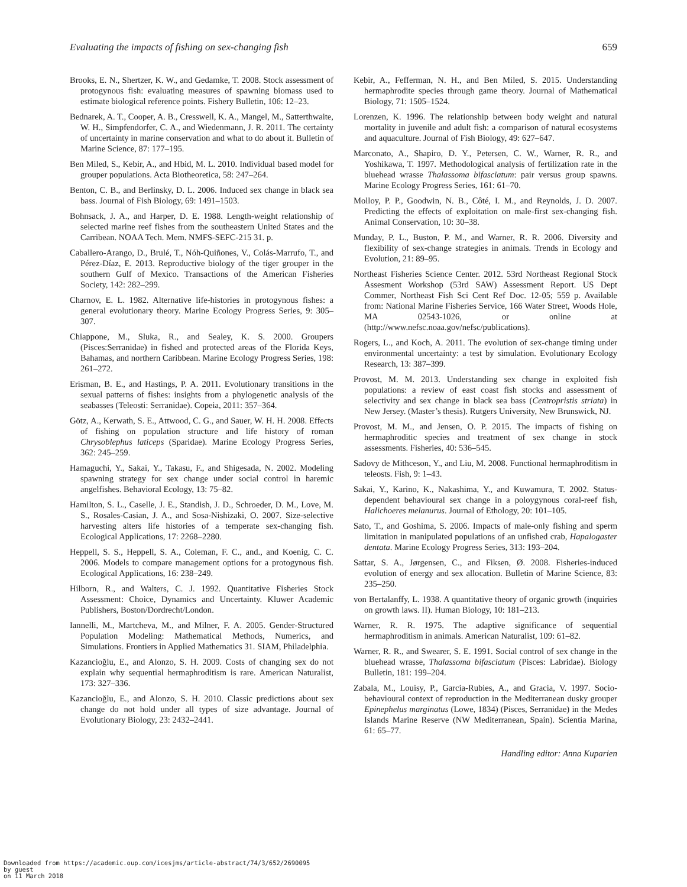Evaluating the impacts of fishing on sex-changing fish 659
Brooks, E. N., Shertzer, K. W., and Gedamke, T. 2008. Stock assessment of protogynous fish: evaluating measures of spawning biomass used to estimate biological reference points. Fishery Bulletin, 106: 12–23.
Bednarek, A. T., Cooper, A. B., Cresswell, K. A., Mangel, M., Satterthwaite, W. H., Simpfendorfer, C. A., and Wiedenmann, J. R. 2011. The certainty of uncertainty in marine conservation and what to do about it. Bulletin of Marine Science, 87: 177–195.
Ben Miled, S., Kebir, A., and Hbid, M. L. 2010. Individual based model for grouper populations. Acta Biotheoretica, 58: 247–264.
Benton, C. B., and Berlinsky, D. L. 2006. Induced sex change in black sea bass. Journal of Fish Biology, 69: 1491–1503.
Bohnsack, J. A., and Harper, D. E. 1988. Length-weight relationship of selected marine reef fishes from the southeastern United States and the Carribean. NOAA Tech. Mem. NMFS-SEFC-215 31. p.
Caballero-Arango, D., Brulé, T., Nóh-Quiñones, V., Colás-Marrufo, T., and Pérez-Díaz, E. 2013. Reproductive biology of the tiger grouper in the southern Gulf of Mexico. Transactions of the American Fisheries Society, 142: 282–299.
Charnov, E. L. 1982. Alternative life-histories in protogynous fishes: a general evolutionary theory. Marine Ecology Progress Series, 9: 305–307.
Chiappone, M., Sluka, R., and Sealey, K. S. 2000. Groupers (Pisces:Serranidae) in fished and protected areas of the Florida Keys, Bahamas, and northern Caribbean. Marine Ecology Progress Series, 198: 261–272.
Erisman, B. E., and Hastings, P. A. 2011. Evolutionary transitions in the sexual patterns of fishes: insights from a phylogenetic analysis of the seabasses (Teleosti: Serranidae). Copeia, 2011: 357–364.
Götz, A., Kerwath, S. E., Attwood, C. G., and Sauer, W. H. H. 2008. Effects of fishing on population structure and life history of roman Chrysoblephus laticeps (Sparidae). Marine Ecology Progress Series, 362: 245–259.
Hamaguchi, Y., Sakai, Y., Takasu, F., and Shigesada, N. 2002. Modeling spawning strategy for sex change under social control in haremic angelfishes. Behavioral Ecology, 13: 75–82.
Hamilton, S. L., Caselle, J. E., Standish, J. D., Schroeder, D. M., Love, M. S., Rosales-Casian, J. A., and Sosa-Nishizaki, O. 2007. Size-selective harvesting alters life histories of a temperate sex-changing fish. Ecological Applications, 17: 2268–2280.
Heppell, S. S., Heppell, S. A., Coleman, F. C., and., and Koenig, C. C. 2006. Models to compare management options for a protogynous fish. Ecological Applications, 16: 238–249.
Hilborn, R., and Walters, C. J. 1992. Quantitative Fisheries Stock Assessment: Choice, Dynamics and Uncertainty. Kluwer Academic Publishers, Boston/Dordrecht/London.
Iannelli, M., Martcheva, M., and Milner, F. A. 2005. Gender-Structured Population Modeling: Mathematical Methods, Numerics, and Simulations. Frontiers in Applied Mathematics 31. SIAM, Philadelphia.
Kazancioğlu, E., and Alonzo, S. H. 2009. Costs of changing sex do not explain why sequential hermaphroditism is rare. American Naturalist, 173: 327–336.
Kazancioğlu, E., and Alonzo, S. H. 2010. Classic predictions about sex change do not hold under all types of size advantage. Journal of Evolutionary Biology, 23: 2432–2441.
Kebir, A., Fefferman, N. H., and Ben Miled, S. 2015. Understanding hermaphrodite species through game theory. Journal of Mathematical Biology, 71: 1505–1524.
Lorenzen, K. 1996. The relationship between body weight and natural mortality in juvenile and adult fish: a comparison of natural ecosystems and aquaculture. Journal of Fish Biology, 49: 627–647.
Marconato, A., Shapiro, D. Y., Petersen, C. W., Warner, R. R., and Yoshikawa, T. 1997. Methodological analysis of fertilization rate in the bluehead wrasse Thalassoma bifasciatum: pair versus group spawns. Marine Ecology Progress Series, 161: 61–70.
Molloy, P. P., Goodwin, N. B., Côté, I. M., and Reynolds, J. D. 2007. Predicting the effects of exploitation on male-first sex-changing fish. Animal Conservation, 10: 30–38.
Munday, P. L., Buston, P. M., and Warner, R. R. 2006. Diversity and flexibility of sex-change strategies in animals. Trends in Ecology and Evolution, 21: 89–95.
Northeast Fisheries Science Center. 2012. 53rd Northeast Regional Stock Assesment Workshop (53rd SAW) Assessment Report. US Dept Commer, Northeast Fish Sci Cent Ref Doc. 12-05; 559 p. Available from: National Marine Fisheries Service, 166 Water Street, Woods Hole, MA 02543-1026, or online at (http://www.nefsc.noaa.gov/nefsc/publications).
Rogers, L., and Koch, A. 2011. The evolution of sex-change timing under environmental uncertainty: a test by simulation. Evolutionary Ecology Research, 13: 387–399.
Provost, M. M. 2013. Understanding sex change in exploited fish populations: a review of east coast fish stocks and assessment of selectivity and sex change in black sea bass (Centropristis striata) in New Jersey. (Master’s thesis). Rutgers University, New Brunswick, NJ.
Provost, M. M., and Jensen, O. P. 2015. The impacts of fishing on hermaphroditic species and treatment of sex change in stock assessments. Fisheries, 40: 536–545.
Sadovy de Mithceson, Y., and Liu, M. 2008. Functional hermaphroditism in teleosts. Fish, 9: 1–43.
Sakai, Y., Karino, K., Nakashima, Y., and Kuwamura, T. 2002. Status-dependent behavioural sex change in a poloygynous coral-reef fish, Halichoeres melanurus. Journal of Ethology, 20: 101–105.
Sato, T., and Goshima, S. 2006. Impacts of male-only fishing and sperm limitation in manipulated populations of an unfished crab, Hapalogaster dentata. Marine Ecology Progress Series, 313: 193–204.
Sattar, S. A., Jørgensen, C., and Fiksen, Ø. 2008. Fisheries-induced evolution of energy and sex allocation. Bulletin of Marine Science, 83: 235–250.
von Bertalanffy, L. 1938. A quantitative theory of organic growth (inquiries on growth laws. II). Human Biology, 10: 181–213.
Warner, R. R. 1975. The adaptive significance of sequential hermaphroditism in animals. American Naturalist, 109: 61–82.
Warner, R. R., and Swearer, S. E. 1991. Social control of sex change in the bluehead wrasse, Thalassoma bifasciatum (Pisces: Labridae). Biology Bulletin, 181: 199–204.
Zabala, M., Louisy, P., Garcia-Rubies, A., and Gracia, V. 1997. Socio-behavioural context of reproduction in the Mediterranean dusky grouper Epinephelus marginatus (Lowe, 1834) (Pisces, Serranidae) in the Medes Islands Marine Reserve (NW Mediterranean, Spain). Scientia Marina, 61: 65–77.
Handling editor: Anna Kuparien
Downloaded from https://academic.oup.com/icesjms/article-abstract/74/3/652/2690095
by guest
on 11 March 2018